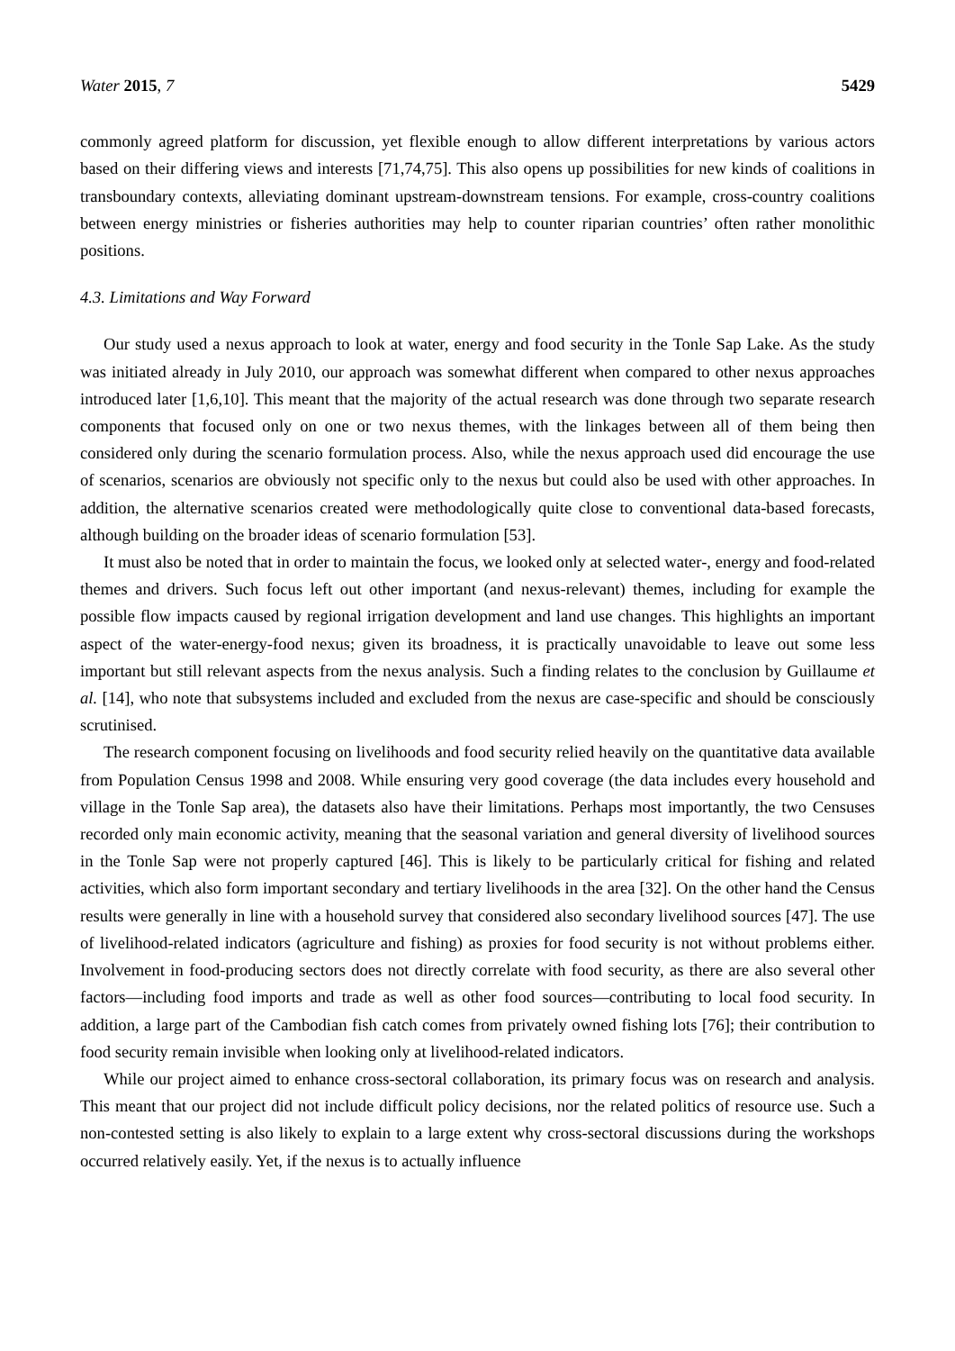Water 2015, 7 5429
commonly agreed platform for discussion, yet flexible enough to allow different interpretations by various actors based on their differing views and interests [71,74,75]. This also opens up possibilities for new kinds of coalitions in transboundary contexts, alleviating dominant upstream-downstream tensions. For example, cross-country coalitions between energy ministries or fisheries authorities may help to counter riparian countries’ often rather monolithic positions.
4.3. Limitations and Way Forward
Our study used a nexus approach to look at water, energy and food security in the Tonle Sap Lake. As the study was initiated already in July 2010, our approach was somewhat different when compared to other nexus approaches introduced later [1,6,10]. This meant that the majority of the actual research was done through two separate research components that focused only on one or two nexus themes, with the linkages between all of them being then considered only during the scenario formulation process. Also, while the nexus approach used did encourage the use of scenarios, scenarios are obviously not specific only to the nexus but could also be used with other approaches. In addition, the alternative scenarios created were methodologically quite close to conventional data-based forecasts, although building on the broader ideas of scenario formulation [53].
It must also be noted that in order to maintain the focus, we looked only at selected water-, energy and food-related themes and drivers. Such focus left out other important (and nexus-relevant) themes, including for example the possible flow impacts caused by regional irrigation development and land use changes. This highlights an important aspect of the water-energy-food nexus; given its broadness, it is practically unavoidable to leave out some less important but still relevant aspects from the nexus analysis. Such a finding relates to the conclusion by Guillaume et al. [14], who note that subsystems included and excluded from the nexus are case-specific and should be consciously scrutinised.
The research component focusing on livelihoods and food security relied heavily on the quantitative data available from Population Census 1998 and 2008. While ensuring very good coverage (the data includes every household and village in the Tonle Sap area), the datasets also have their limitations. Perhaps most importantly, the two Censuses recorded only main economic activity, meaning that the seasonal variation and general diversity of livelihood sources in the Tonle Sap were not properly captured [46]. This is likely to be particularly critical for fishing and related activities, which also form important secondary and tertiary livelihoods in the area [32]. On the other hand the Census results were generally in line with a household survey that considered also secondary livelihood sources [47]. The use of livelihood-related indicators (agriculture and fishing) as proxies for food security is not without problems either. Involvement in food-producing sectors does not directly correlate with food security, as there are also several other factors—including food imports and trade as well as other food sources—contributing to local food security. In addition, a large part of the Cambodian fish catch comes from privately owned fishing lots [76]; their contribution to food security remain invisible when looking only at livelihood-related indicators.
While our project aimed to enhance cross-sectoral collaboration, its primary focus was on research and analysis. This meant that our project did not include difficult policy decisions, nor the related politics of resource use. Such a non-contested setting is also likely to explain to a large extent why cross-sectoral discussions during the workshops occurred relatively easily. Yet, if the nexus is to actually influence